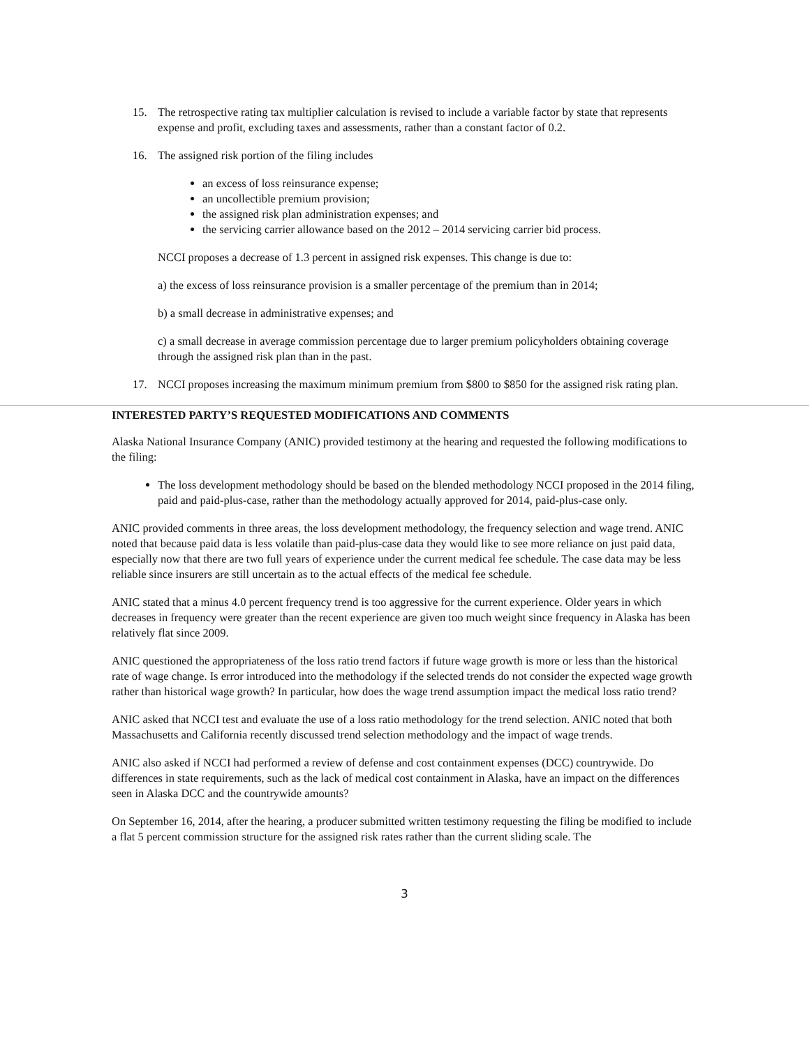15. The retrospective rating tax multiplier calculation is revised to include a variable factor by state that represents expense and profit, excluding taxes and assessments, rather than a constant factor of 0.2.
16. The assigned risk portion of the filing includes
an excess of loss reinsurance expense;
an uncollectible premium provision;
the assigned risk plan administration expenses; and
the servicing carrier allowance based on the 2012 – 2014 servicing carrier bid process.
NCCI proposes a decrease of 1.3 percent in assigned risk expenses. This change is due to:
a) the excess of loss reinsurance provision is a smaller percentage of the premium than in 2014;
b) a small decrease in administrative expenses; and
c) a small decrease in average commission percentage due to larger premium policyholders obtaining coverage through the assigned risk plan than in the past.
17. NCCI proposes increasing the maximum minimum premium from $800 to $850 for the assigned risk rating plan.
INTERESTED PARTY’S REQUESTED MODIFICATIONS AND COMMENTS
Alaska National Insurance Company (ANIC) provided testimony at the hearing and requested the following modifications to the filing:
The loss development methodology should be based on the blended methodology NCCI proposed in the 2014 filing, paid and paid-plus-case, rather than the methodology actually approved for 2014, paid-plus-case only.
ANIC provided comments in three areas, the loss development methodology, the frequency selection and wage trend. ANIC noted that because paid data is less volatile than paid-plus-case data they would like to see more reliance on just paid data, especially now that there are two full years of experience under the current medical fee schedule. The case data may be less reliable since insurers are still uncertain as to the actual effects of the medical fee schedule.
ANIC stated that a minus 4.0 percent frequency trend is too aggressive for the current experience. Older years in which decreases in frequency were greater than the recent experience are given too much weight since frequency in Alaska has been relatively flat since 2009.
ANIC questioned the appropriateness of the loss ratio trend factors if future wage growth is more or less than the historical rate of wage change. Is error introduced into the methodology if the selected trends do not consider the expected wage growth rather than historical wage growth? In particular, how does the wage trend assumption impact the medical loss ratio trend?
ANIC asked that NCCI test and evaluate the use of a loss ratio methodology for the trend selection. ANIC noted that both Massachusetts and California recently discussed trend selection methodology and the impact of wage trends.
ANIC also asked if NCCI had performed a review of defense and cost containment expenses (DCC) countrywide. Do differences in state requirements, such as the lack of medical cost containment in Alaska, have an impact on the differences seen in Alaska DCC and the countrywide amounts?
On September 16, 2014, after the hearing, a producer submitted written testimony requesting the filing be modified to include a flat 5 percent commission structure for the assigned risk rates rather than the current sliding scale. The
3